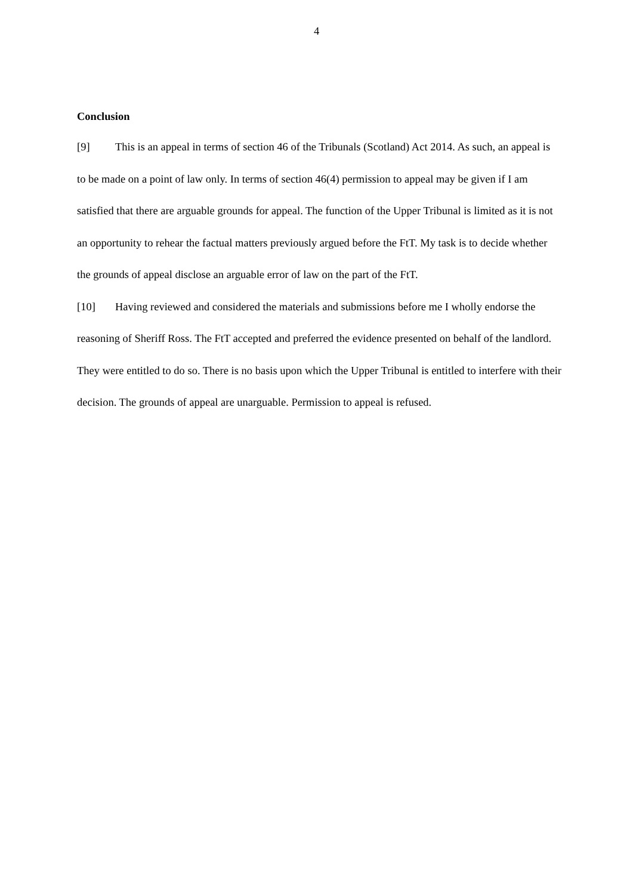4
Conclusion
[9] This is an appeal in terms of section 46 of the Tribunals (Scotland) Act 2014. As such, an appeal is to be made on a point of law only. In terms of section 46(4) permission to appeal may be given if I am satisfied that there are arguable grounds for appeal. The function of the Upper Tribunal is limited as it is not an opportunity to rehear the factual matters previously argued before the FtT. My task is to decide whether the grounds of appeal disclose an arguable error of law on the part of the FtT.
[10] Having reviewed and considered the materials and submissions before me I wholly endorse the reasoning of Sheriff Ross. The FtT accepted and preferred the evidence presented on behalf of the landlord. They were entitled to do so. There is no basis upon which the Upper Tribunal is entitled to interfere with their decision. The grounds of appeal are unarguable. Permission to appeal is refused.